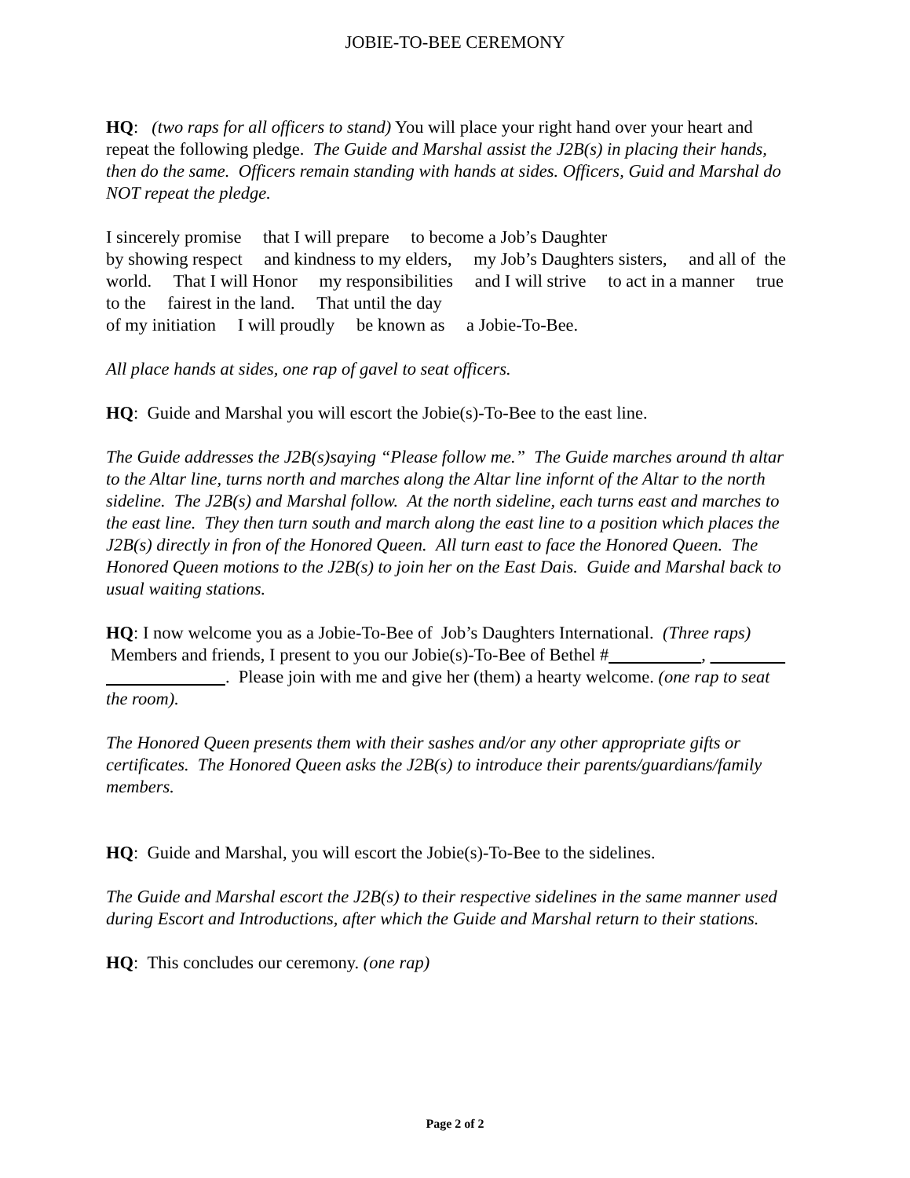JOBIE-TO-BEE CEREMONY
HQ: (two raps for all officers to stand) You will place your right hand over your heart and repeat the following pledge. The Guide and Marshal assist the J2B(s) in placing their hands, then do the same. Officers remain standing with hands at sides. Officers, Guid and Marshal do NOT repeat the pledge.
I sincerely promise that I will prepare to become a Job’s Daughter
by showing respect and kindness to my elders, my Job’s Daughters sisters, and all of the world. That I will Honor my responsibilities and I will strive to act in a manner true to the fairest in the land. That until the day
of my initiation I will proudly be known as a Jobie-To-Bee.
All place hands at sides, one rap of gavel to seat officers.
HQ: Guide and Marshal you will escort the Jobie(s)-To-Bee to the east line.
The Guide addresses the J2B(s)saying “Please follow me.” The Guide marches around th altar to the Altar line, turns north and marches along the Altar line infornt of the Altar to the north sideline. The J2B(s) and Marshal follow. At the north sideline, each turns east and marches to the east line. They then turn south and march along the east line to a position which places the J2B(s) directly in fron of the Honored Queen. All turn east to face the Honored Queen. The Honored Queen motions to the J2B(s) to join her on the East Dais. Guide and Marshal back to usual waiting stations.
HQ: I now welcome you as a Jobie-To-Bee of Job’s Daughters International. (Three raps) Members and friends, I present to you our Jobie(s)-To-Bee of Bethel # , . Please join with me and give her (them) a hearty welcome. (one rap to seat the room).
The Honored Queen presents them with their sashes and/or any other appropriate gifts or certificates. The Honored Queen asks the J2B(s) to introduce their parents/guardians/family members.
HQ: Guide and Marshal, you will escort the Jobie(s)-To-Bee to the sidelines.
The Guide and Marshal escort the J2B(s) to their respective sidelines in the same manner used during Escort and Introductions, after which the Guide and Marshal return to their stations.
HQ: This concludes our ceremony. (one rap)
Page 2 of 2